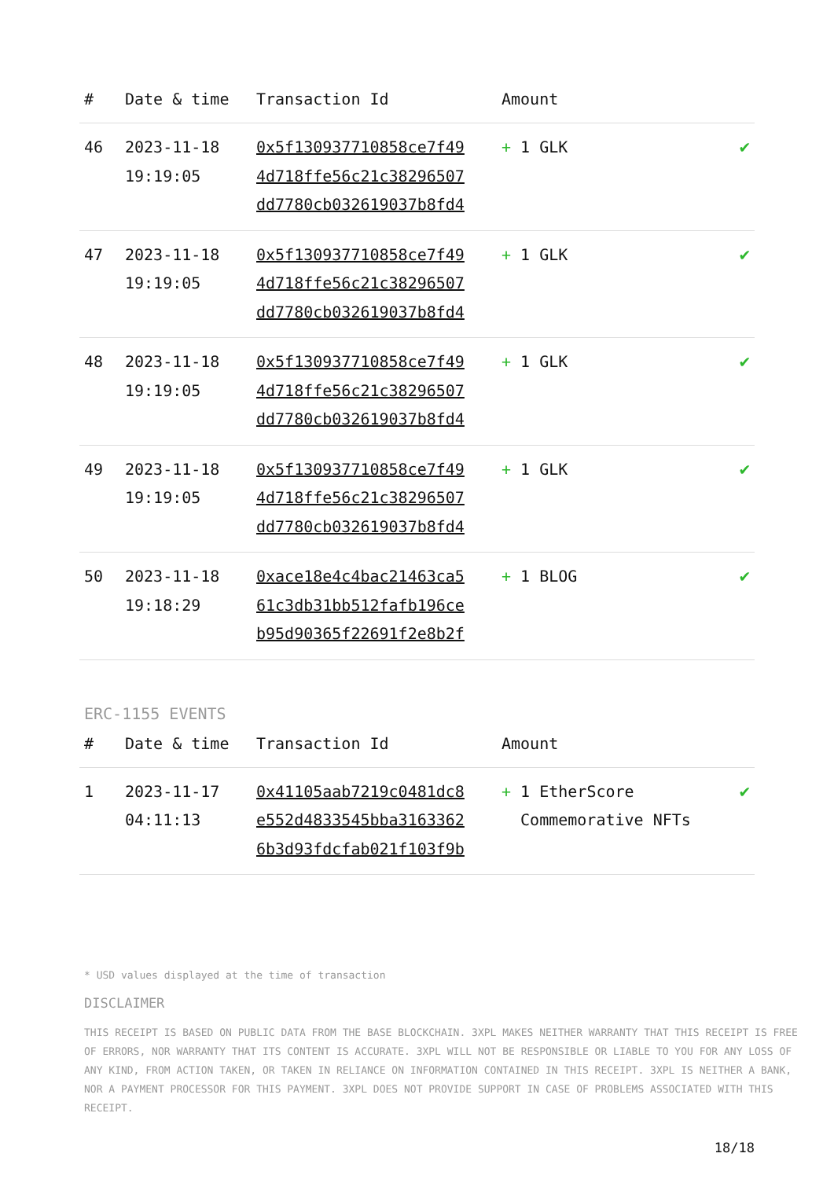| # | Date & time | Transaction Id | Amount | |
| --- | --- | --- | --- | --- |
| 46 | 2023-11-18 19:19:05 | 0x5f130937710858ce7f49 4d718ffe56c21c38296507 dd7780cb032619037b8fd4 | + 1 GLK | ✔ |
| 47 | 2023-11-18 19:19:05 | 0x5f130937710858ce7f49 4d718ffe56c21c38296507 dd7780cb032619037b8fd4 | + 1 GLK | ✔ |
| 48 | 2023-11-18 19:19:05 | 0x5f130937710858ce7f49 4d718ffe56c21c38296507 dd7780cb032619037b8fd4 | + 1 GLK | ✔ |
| 49 | 2023-11-18 19:19:05 | 0x5f130937710858ce7f49 4d718ffe56c21c38296507 dd7780cb032619037b8fd4 | + 1 GLK | ✔ |
| 50 | 2023-11-18 19:18:29 | 0xace18e4c4bac21463ca5 61c3db31bb512fafb196ce b95d90365f22691f2e8b2f | + 1 BLOG | ✔ |
ERC-1155 EVENTS
| # | Date & time | Transaction Id | Amount | |
| --- | --- | --- | --- | --- |
| 1 | 2023-11-17 04:11:13 | 0x41105aab7219c0481dc8 e552d4833545bba3163362 6b3d93fdcfab021f103f9b | + 1 EtherScore Commemorative NFTs | ✔ |
* USD values displayed at the time of transaction
DISCLAIMER
THIS RECEIPT IS BASED ON PUBLIC DATA FROM THE BASE BLOCKCHAIN. 3XPL MAKES NEITHER WARRANTY THAT THIS RECEIPT IS FREE OF ERRORS, NOR WARRANTY THAT ITS CONTENT IS ACCURATE. 3XPL WILL NOT BE RESPONSIBLE OR LIABLE TO YOU FOR ANY LOSS OF ANY KIND, FROM ACTION TAKEN, OR TAKEN IN RELIANCE ON INFORMATION CONTAINED IN THIS RECEIPT. 3XPL IS NEITHER A BANK, NOR A PAYMENT PROCESSOR FOR THIS PAYMENT. 3XPL DOES NOT PROVIDE SUPPORT IN CASE OF PROBLEMS ASSOCIATED WITH THIS RECEIPT.
18/18